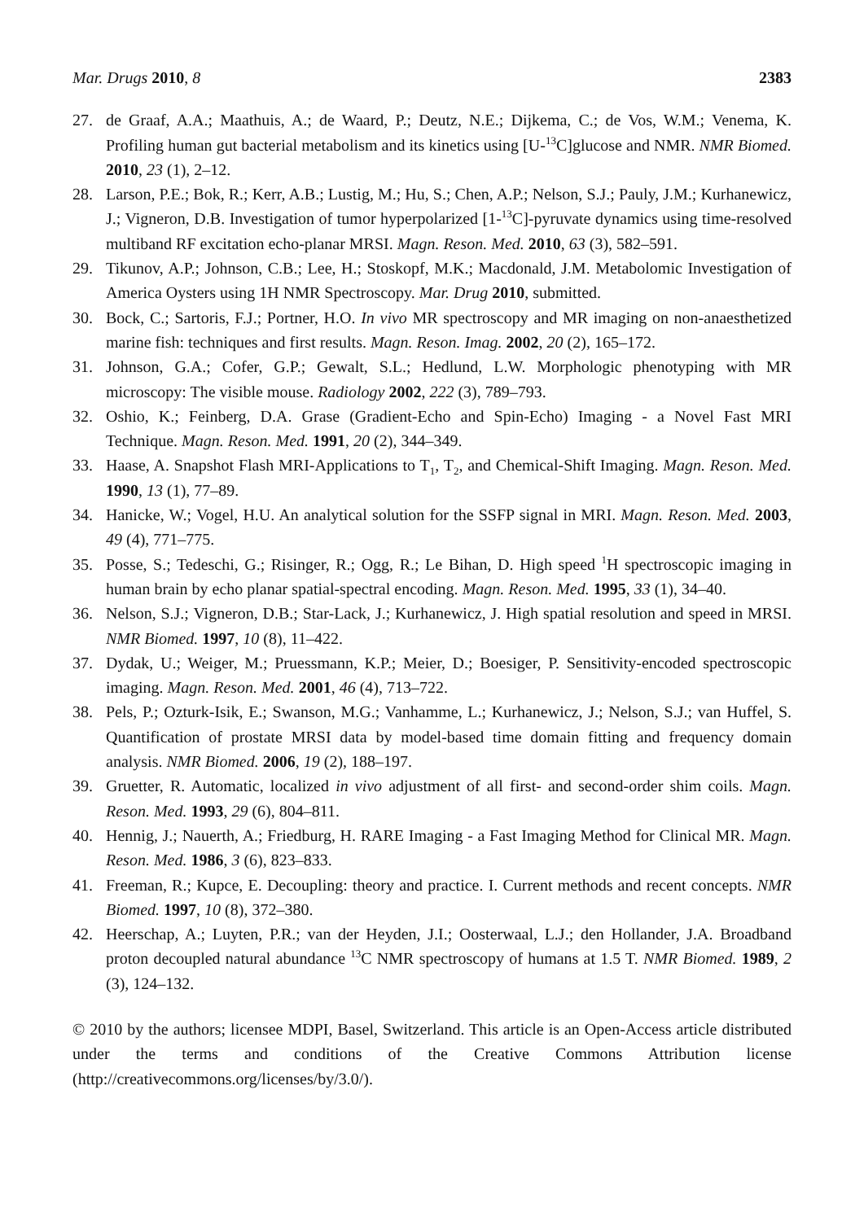Mar. Drugs 2010, 8 2383
27. de Graaf, A.A.; Maathuis, A.; de Waard, P.; Deutz, N.E.; Dijkema, C.; de Vos, W.M.; Venema, K. Profiling human gut bacterial metabolism and its kinetics using [U-<sup>13</sup>C]glucose and NMR. NMR Biomed. 2010, 23 (1), 2–12.
28. Larson, P.E.; Bok, R.; Kerr, A.B.; Lustig, M.; Hu, S.; Chen, A.P.; Nelson, S.J.; Pauly, J.M.; Kurhanewicz, J.; Vigneron, D.B. Investigation of tumor hyperpolarized [1-<sup>13</sup>C]-pyruvate dynamics using time-resolved multiband RF excitation echo-planar MRSI. Magn. Reson. Med. 2010, 63 (3), 582–591.
29. Tikunov, A.P.; Johnson, C.B.; Lee, H.; Stoskopf, M.K.; Macdonald, J.M. Metabolomic Investigation of America Oysters using 1H NMR Spectroscopy. Mar. Drug 2010, submitted.
30. Bock, C.; Sartoris, F.J.; Portner, H.O. In vivo MR spectroscopy and MR imaging on non-anaesthetized marine fish: techniques and first results. Magn. Reson. Imag. 2002, 20 (2), 165–172.
31. Johnson, G.A.; Cofer, G.P.; Gewalt, S.L.; Hedlund, L.W. Morphologic phenotyping with MR microscopy: The visible mouse. Radiology 2002, 222 (3), 789–793.
32. Oshio, K.; Feinberg, D.A. Grase (Gradient-Echo and Spin-Echo) Imaging - a Novel Fast MRI Technique. Magn. Reson. Med. 1991, 20 (2), 344–349.
33. Haase, A. Snapshot Flash MRI-Applications to T<sub>1</sub>, T<sub>2</sub>, and Chemical-Shift Imaging. Magn. Reson. Med. 1990, 13 (1), 77–89.
34. Hanicke, W.; Vogel, H.U. An analytical solution for the SSFP signal in MRI. Magn. Reson. Med. 2003, 49 (4), 771–775.
35. Posse, S.; Tedeschi, G.; Risinger, R.; Ogg, R.; Le Bihan, D. High speed <sup>1</sup>H spectroscopic imaging in human brain by echo planar spatial-spectral encoding. Magn. Reson. Med. 1995, 33 (1), 34–40.
36. Nelson, S.J.; Vigneron, D.B.; Star-Lack, J.; Kurhanewicz, J. High spatial resolution and speed in MRSI. NMR Biomed. 1997, 10 (8), 11–422.
37. Dydak, U.; Weiger, M.; Pruessmann, K.P.; Meier, D.; Boesiger, P. Sensitivity-encoded spectroscopic imaging. Magn. Reson. Med. 2001, 46 (4), 713–722.
38. Pels, P.; Ozturk-Isik, E.; Swanson, M.G.; Vanhamme, L.; Kurhanewicz, J.; Nelson, S.J.; van Huffel, S. Quantification of prostate MRSI data by model-based time domain fitting and frequency domain analysis. NMR Biomed. 2006, 19 (2), 188–197.
39. Gruetter, R. Automatic, localized in vivo adjustment of all first- and second-order shim coils. Magn. Reson. Med. 1993, 29 (6), 804–811.
40. Hennig, J.; Nauerth, A.; Friedburg, H. RARE Imaging - a Fast Imaging Method for Clinical MR. Magn. Reson. Med. 1986, 3 (6), 823–833.
41. Freeman, R.; Kupce, E. Decoupling: theory and practice. I. Current methods and recent concepts. NMR Biomed. 1997, 10 (8), 372–380.
42. Heerschap, A.; Luyten, P.R.; van der Heyden, J.I.; Oosterwaal, L.J.; den Hollander, J.A. Broadband proton decoupled natural abundance <sup>13</sup>C NMR spectroscopy of humans at 1.5 T. NMR Biomed. 1989, 2 (3), 124–132.
© 2010 by the authors; licensee MDPI, Basel, Switzerland. This article is an Open-Access article distributed under the terms and conditions of the Creative Commons Attribution license (http://creativecommons.org/licenses/by/3.0/).